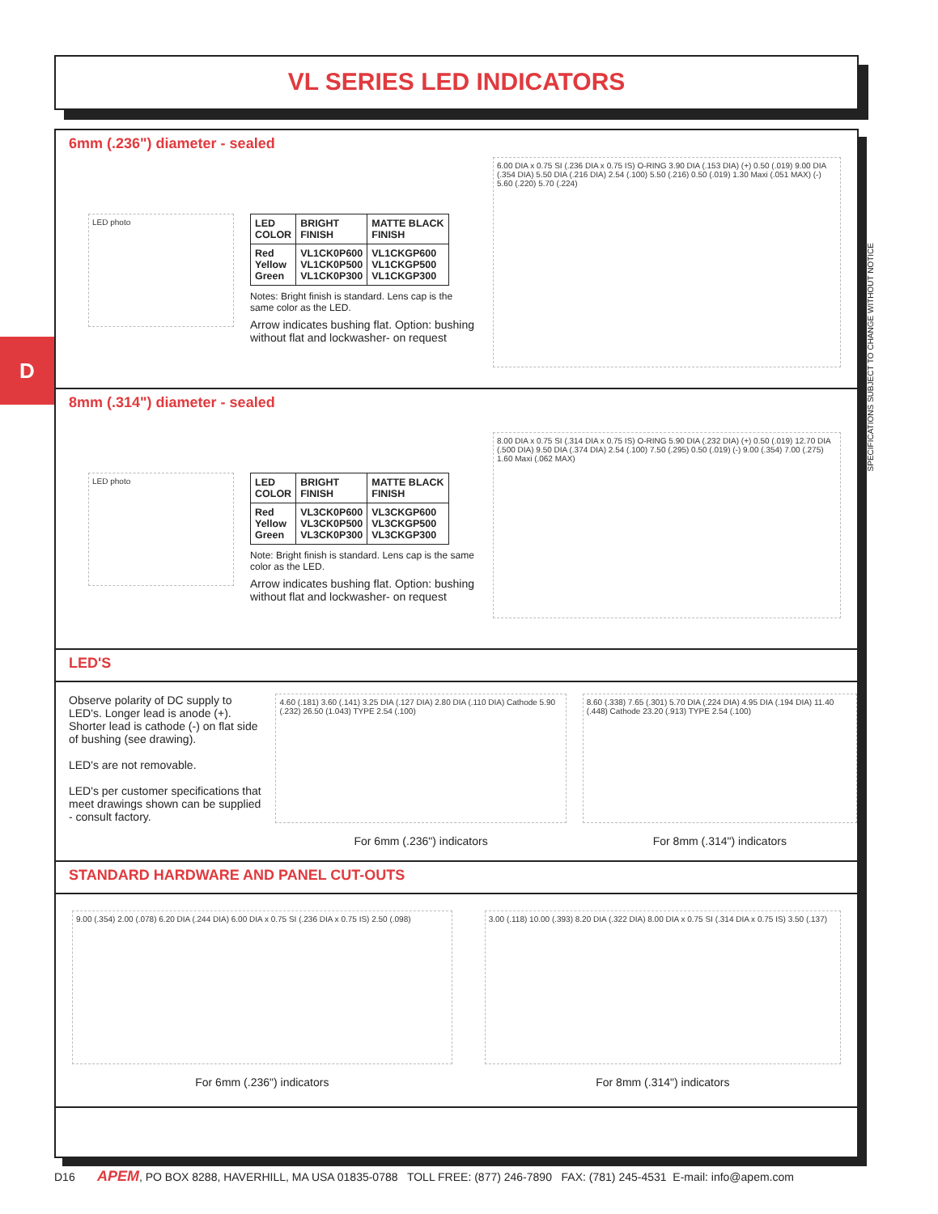VL SERIES LED INDICATORS
D
SPECIFICATIONS SUBJECT TO CHANGE WITHOUT NOTICE
6mm (.236") diameter - sealed
LED photo
| LED COLOR | BRIGHT FINISH | MATTE BLACK FINISH |
| --- | --- | --- |
| Red Yellow Green | VL1CK0P600 VL1CK0P500 VL1CK0P300 | VL1CKGP600 VL1CKGP500 VL1CKGP300 |
Notes: Bright finish is standard. Lens cap is the same color as the LED.
Arrow indicates bushing flat. Option: bushing without flat and lockwasher- on request
6.00 DIA x 0.75 SI (.236 DIA x 0.75 IS) O-RING 3.90 DIA (.153 DIA) (+) 0.50 (.019) 9.00 DIA (.354 DIA) 5.50 DIA (.216 DIA) 2.54 (.100) 5.50 (.216) 0.50 (.019) 1.30 Maxi (.051 MAX) (-) 5.60 (.220) 5.70 (.224)
8mm (.314") diameter - sealed
LED photo
| LED COLOR | BRIGHT FINISH | MATTE BLACK FINISH |
| --- | --- | --- |
| Red Yellow Green | VL3CK0P600 VL3CK0P500 VL3CK0P300 | VL3CKGP600 VL3CKGP500 VL3CKGP300 |
Note: Bright finish is standard. Lens cap is the same color as the LED.
Arrow indicates bushing flat. Option: bushing without flat and lockwasher- on request
8.00 DIA x 0.75 SI (.314 DIA x 0.75 IS) O-RING 5.90 DIA (.232 DIA) (+) 0.50 (.019) 12.70 DIA (.500 DIA) 9.50 DIA (.374 DIA) 2.54 (.100) 7.50 (.295) 0.50 (.019) (-) 9.00 (.354) 7.00 (.275) 1.60 Maxi (.062 MAX)
LED'S
Observe polarity of DC supply to LED's. Longer lead is anode (+). Shorter lead is cathode (-) on flat side of bushing (see drawing).
LED's are not removable.
LED's per customer specifications that meet drawings shown can be supplied - consult factory.
4.60 (.181) 3.60 (.141) 3.25 DIA (.127 DIA) 2.80 DIA (.110 DIA) Cathode 5.90 (.232) 26.50 (1.043) TYPE 2.54 (.100)
For 6mm (.236") indicators
8.60 (.338) 7.65 (.301) 5.70 DIA (.224 DIA) 4.95 DIA (.194 DIA) 11.40 (.448) Cathode 23.20 (.913) TYPE 2.54 (.100)
For 8mm (.314") indicators
STANDARD HARDWARE AND PANEL CUT-OUTS
9.00 (.354) 2.00 (.078) 6.20 DIA (.244 DIA) 6.00 DIA x 0.75 SI (.236 DIA x 0.75 IS) 2.50 (.098)
For 6mm (.236") indicators
3.00 (.118) 10.00 (.393) 8.20 DIA (.322 DIA) 8.00 DIA x 0.75 SI (.314 DIA x 0.75 IS) 3.50 (.137)
For 8mm (.314") indicators
D16 APEM, PO BOX 8288, HAVERHILL, MA USA 01835-0788 TOLL FREE: (877) 246-7890 FAX: (781) 245-4531 E-mail: info@apem.com